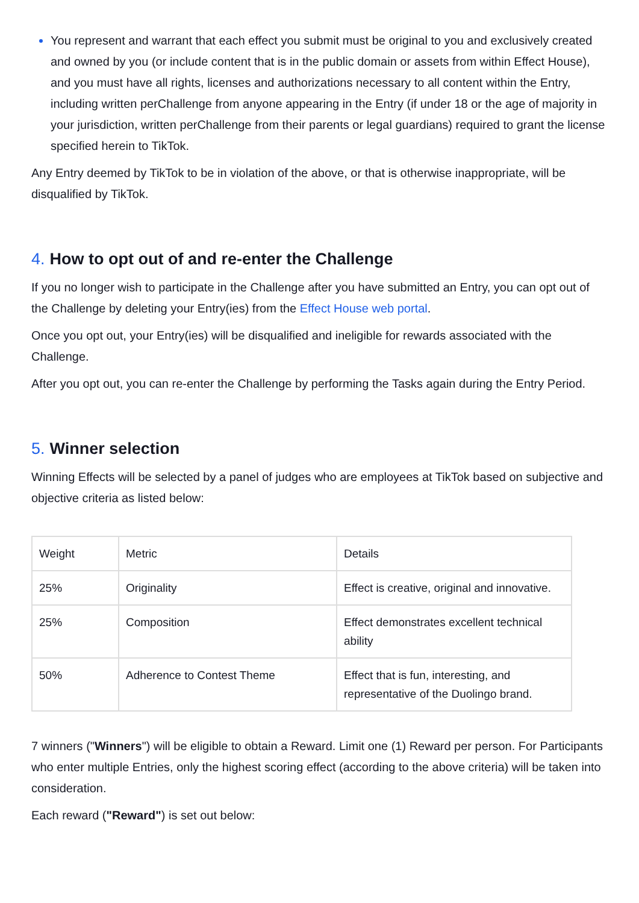You represent and warrant that each effect you submit must be original to you and exclusively created and owned by you (or include content that is in the public domain or assets from within Effect House), and you must have all rights, licenses and authorizations necessary to all content within the Entry, including written perChallenge from anyone appearing in the Entry (if under 18 or the age of majority in your jurisdiction, written perChallenge from their parents or legal guardians) required to grant the license specified herein to TikTok.
Any Entry deemed by TikTok to be in violation of the above, or that is otherwise inappropriate, will be disqualified by TikTok.
4. How to opt out of and re-enter the Challenge
If you no longer wish to participate in the Challenge after you have submitted an Entry, you can opt out of the Challenge by deleting your Entry(ies) from the Effect House web portal.
Once you opt out, your Entry(ies) will be disqualified and ineligible for rewards associated with the Challenge.
After you opt out, you can re-enter the Challenge by performing the Tasks again during the Entry Period.
5. Winner selection
Winning Effects will be selected by a panel of judges who are employees at TikTok based on subjective and objective criteria as listed below:
| Weight | Metric | Details |
| 25% | Originality | Effect is creative, original and innovative. |
| 25% | Composition | Effect demonstrates excellent technical ability |
| 50% | Adherence to Contest Theme | Effect that is fun, interesting, and representative of the Duolingo brand. |
7 winners ("Winners") will be eligible to obtain a Reward. Limit one (1) Reward per person. For Participants who enter multiple Entries, only the highest scoring effect (according to the above criteria) will be taken into consideration.
Each reward ("Reward") is set out below: